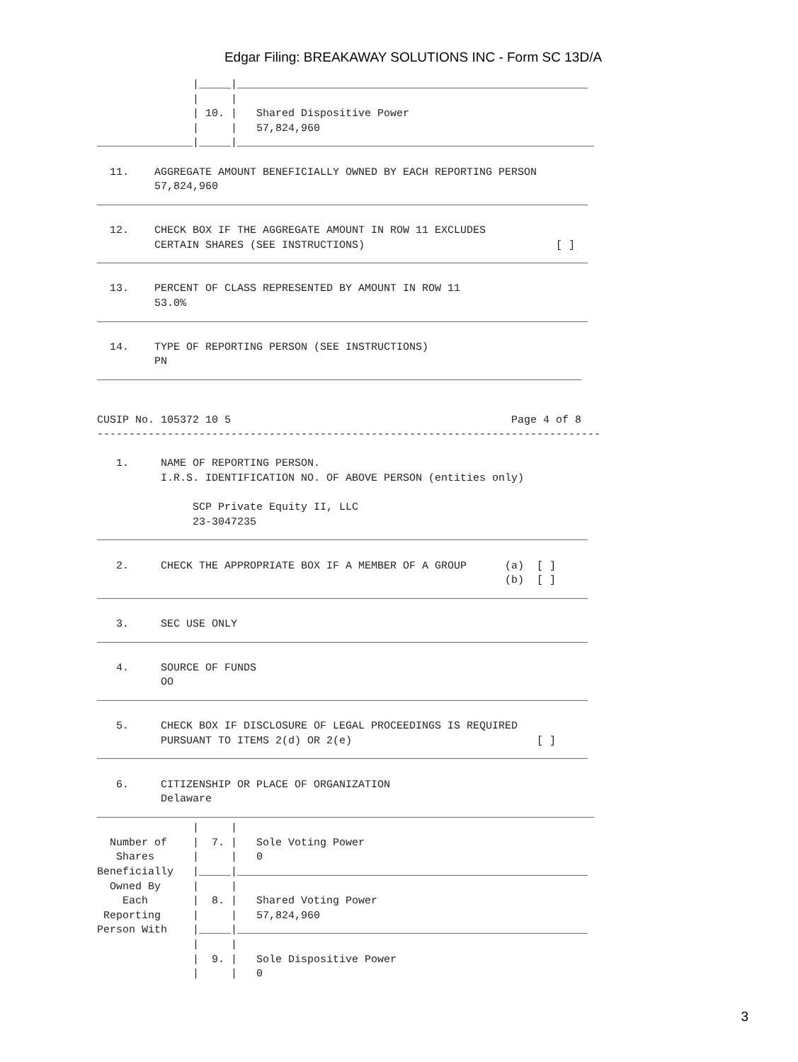Edgar Filing: BREAKAWAY SOLUTIONS INC - Form SC 13D/A
               |_____|_______________________________________________________
               |     |
               | 10. |   Shared Dispositive Power
               |     |   57,824,960
_______________|_____|________________________________________________________

  11.    AGGREGATE AMOUNT BENEFICIALLY OWNED BY EACH REPORTING PERSON
         57,824,960
_____________________________________________________________________________

  12.    CHECK BOX IF THE AGGREGATE AMOUNT IN ROW 11 EXCLUDES
         CERTAIN SHARES (SEE INSTRUCTIONS)                              [ ]
_____________________________________________________________________________

  13.    PERCENT OF CLASS REPRESENTED BY AMOUNT IN ROW 11
         53.0%
_____________________________________________________________________________

  14.    TYPE OF REPORTING PERSON (SEE INSTRUCTIONS)
         PN
____________________________________________________________________________


CUSIP No. 105372 10 5                                            Page 4 of 8
-------------------------------------------------------------------------------

   1.     NAME OF REPORTING PERSON.
          I.R.S. IDENTIFICATION NO. OF ABOVE PERSON (entities only)

               SCP Private Equity II, LLC
               23-3047235
_____________________________________________________________________________

   2.     CHECK THE APPROPRIATE BOX IF A MEMBER OF A GROUP      (a)  [ ]
                                                                (b)  [ ]
_____________________________________________________________________________

   3.     SEC USE ONLY
_____________________________________________________________________________

   4.     SOURCE OF FUNDS
          OO
_____________________________________________________________________________

   5.     CHECK BOX IF DISCLOSURE OF LEGAL PROCEEDINGS IS REQUIRED
          PURSUANT TO ITEMS 2(d) OR 2(e)                             [ ]
_____________________________________________________________________________

   6.     CITIZENSHIP OR PLACE OF ORGANIZATION
          Delaware
______________________________________________________________________________
               |     |
  Number of    |  7. |   Sole Voting Power
   Shares      |     |   0
Beneficially   |_____|_______________________________________________________
  Owned By     |     |
    Each       |  8. |   Shared Voting Power
 Reporting     |     |   57,824,960
Person With    |_____|_______________________________________________________
               |     |
               |  9. |   Sole Dispositive Power
               |     |   0
3